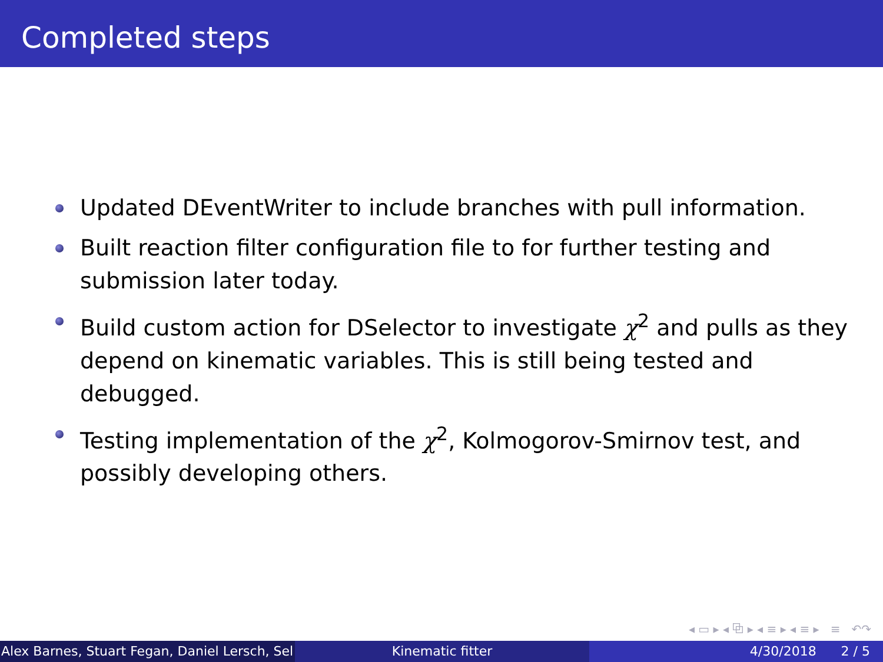Completed steps
Updated DEventWriter to include branches with pull information.
Built reaction filter configuration file to for further testing and submission later today.
Build custom action for DSelector to investigate χ<sup>2</sup> and pulls as they depend on kinematic variables. This is still being tested and debugged.
Testing implementation of the χ<sup>2</sup>, Kolmogorov-Smirnov test, and possibly developing others.
◂ ▭ ▸ ◂ ⧉ ▸ ◂ ≡ ▸ ◂ ≡ ▸ ≡ ↶↷
Alex Barnes, Stuart Fegan, Daniel Lersch, Sel Kinematic fitter 4/30/2018 2 / 5